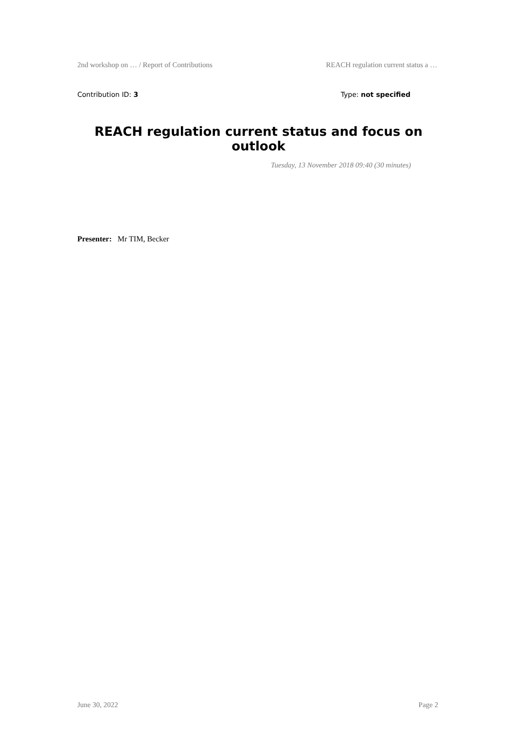2nd workshop on … / Report of Contributions REACH regulation current status a …
Contribution ID: 3 Type: not specified
REACH regulation current status and focus on outlook
Tuesday, 13 November 2018 09:40 (30 minutes)
Presenter: Mr TIM, Becker
June 30, 2022 Page 2